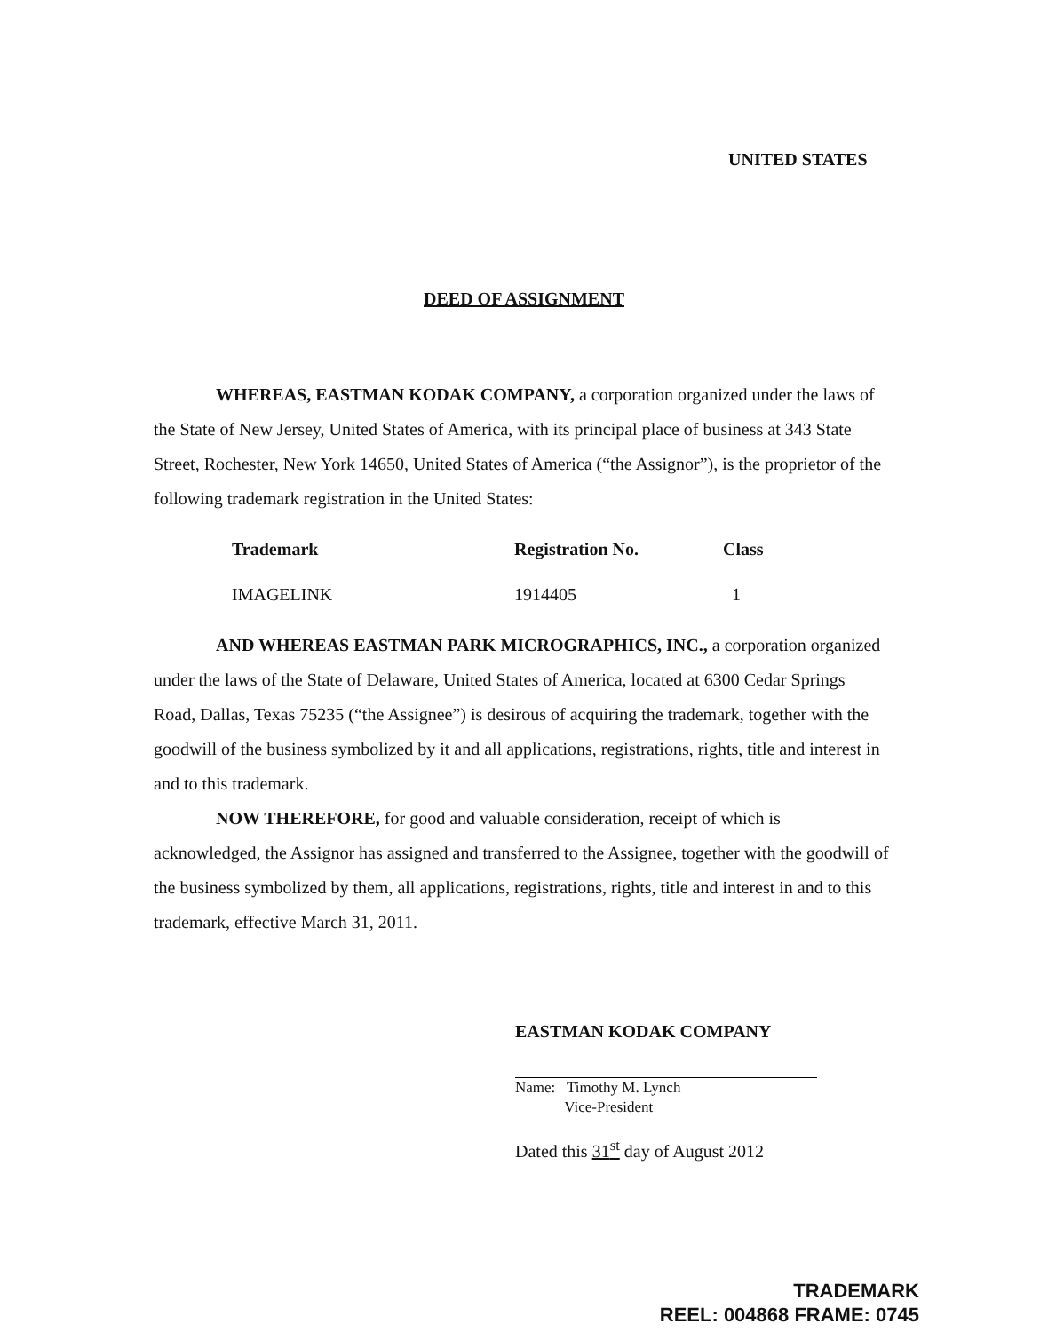UNITED STATES
DEED OF ASSIGNMENT
WHEREAS, EASTMAN KODAK COMPANY, a corporation organized under the laws of the State of New Jersey, United States of America, with its principal place of business at 343 State Street, Rochester, New York 14650, United States of America (“the Assignor”), is the proprietor of the following trademark registration in the United States:
| Trademark | Registration No. | Class |
| --- | --- | --- |
| IMAGELINK | 1914405 | 1 |
AND WHEREAS EASTMAN PARK MICROGRAPHICS, INC., a corporation organized under the laws of the State of Delaware, United States of America, located at 6300 Cedar Springs Road, Dallas, Texas 75235 (“the Assignee”) is desirous of acquiring the trademark, together with the goodwill of the business symbolized by it and all applications, registrations, rights, title and interest in and to this trademark.
NOW THEREFORE, for good and valuable consideration, receipt of which is acknowledged, the Assignor has assigned and transferred to the Assignee, together with the goodwill of the business symbolized by them, all applications, registrations, rights, title and interest in and to this trademark, effective March 31, 2011.
EASTMAN KODAK COMPANY
Name: Timothy M. Lynch
Vice-President
Dated this 31<sup>st</sup> day of August 2012
TRADEMARK
REEL: 004868 FRAME: 0745